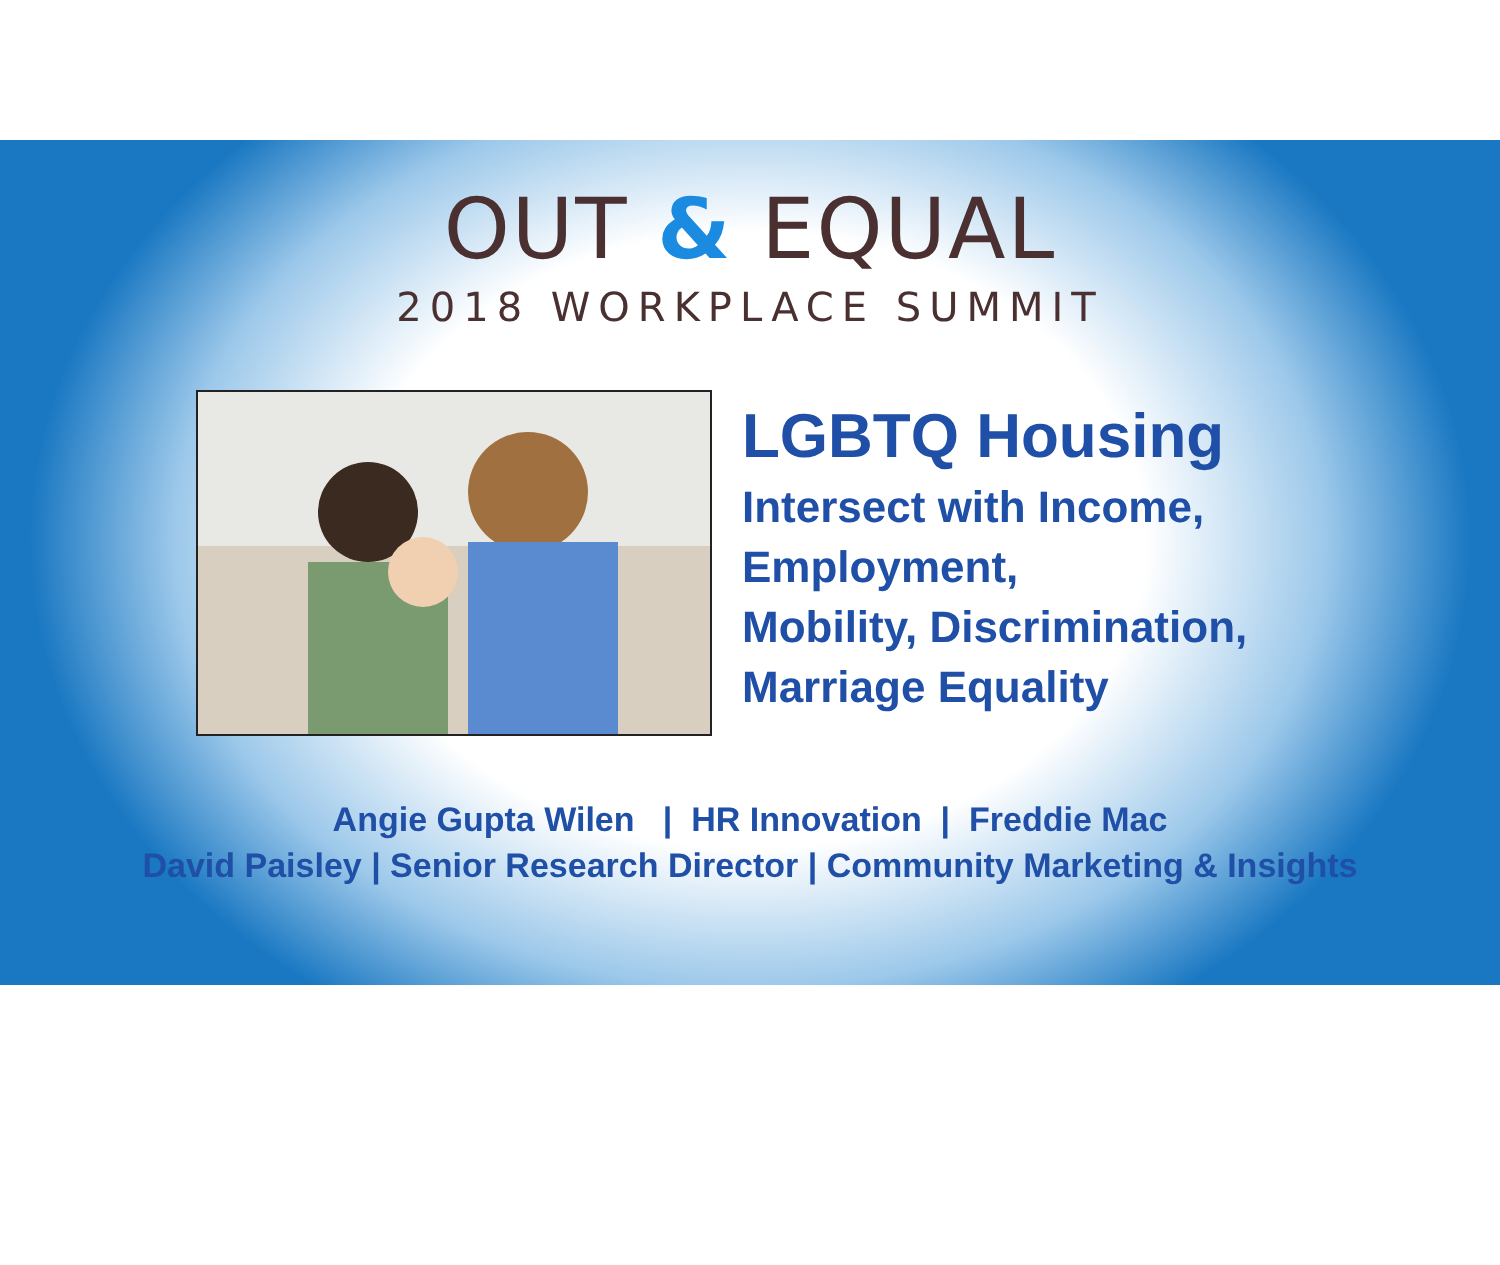OUT & EQUAL
2018 WORKPLACE SUMMIT
LGBTQ Housing
Intersect with Income,
Employment,
Mobility, Discrimination,
Marriage Equality
Angie Gupta Wilen | HR Innovation | Freddie Mac
David Paisley | Senior Research Director | Community Marketing & Insights